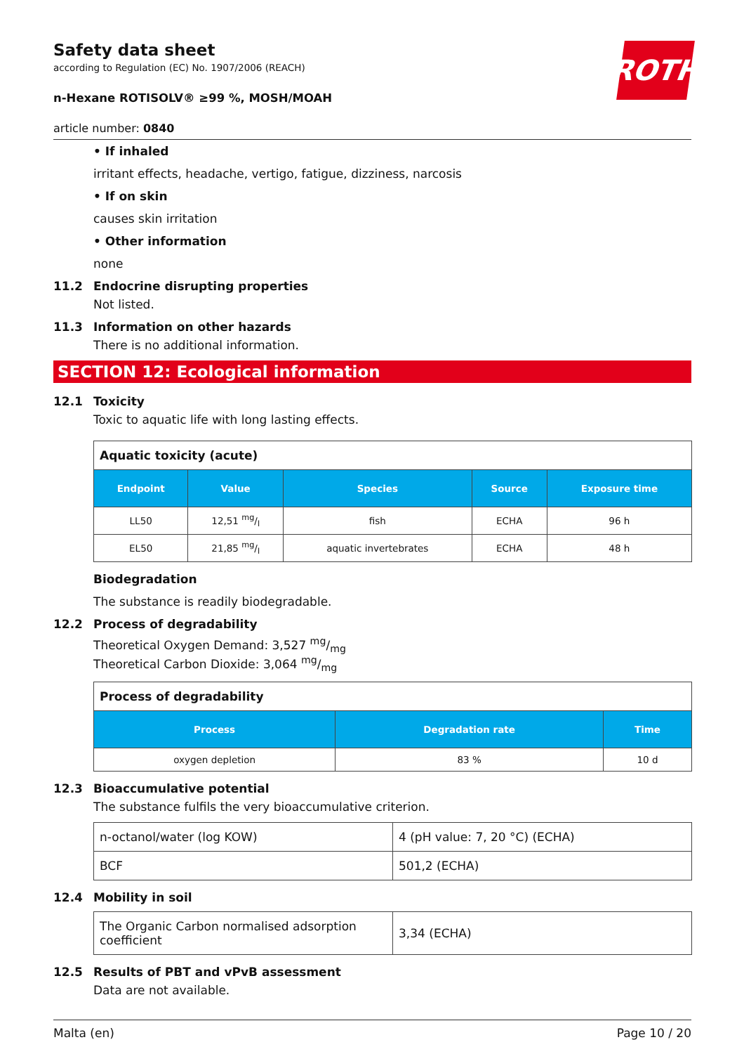ROTH
Safety data sheet
according to Regulation (EC) No. 1907/2006 (REACH)
n-Hexane ROTISOLV® ≥99 %, MOSH/MOAH
article number: 0840
• If inhaled
irritant effects, headache, vertigo, fatigue, dizziness, narcosis
• If on skin
causes skin irritation
• Other information
none
11.2 Endocrine disrupting properties
Not listed.
11.3 Information on other hazards
There is no additional information.
SECTION 12: Ecological information
12.1 Toxicity
Toxic to aquatic life with long lasting effects.
| Aquatic toxicity (acute) | | | | |
| Endpoint | Value | Species | Source | Exposure time |
| LL50 | 12,51 mg/l | fish | ECHA | 96 h |
| EL50 | 21,85 mg/l | aquatic invertebrates | ECHA | 48 h |
Biodegradation
The substance is readily biodegradable.
12.2 Process of degradability
Theoretical Oxygen Demand: 3,527 mg/mg
Theoretical Carbon Dioxide: 3,064 mg/mg
| Process of degradability | | |
| Process | Degradation rate | Time |
| oxygen depletion | 83 % | 10 d |
12.3 Bioaccumulative potential
The substance fulfils the very bioaccumulative criterion.
| n-octanol/water (log KOW) | 4 (pH value: 7, 20 °C) (ECHA) |
| BCF | 501,2 (ECHA) |
12.4 Mobility in soil
| The Organic Carbon normalised adsorption coefficient | 3,34 (ECHA) |
12.5 Results of PBT and vPvB assessment
Data are not available.
Malta (en) Page 10 / 20